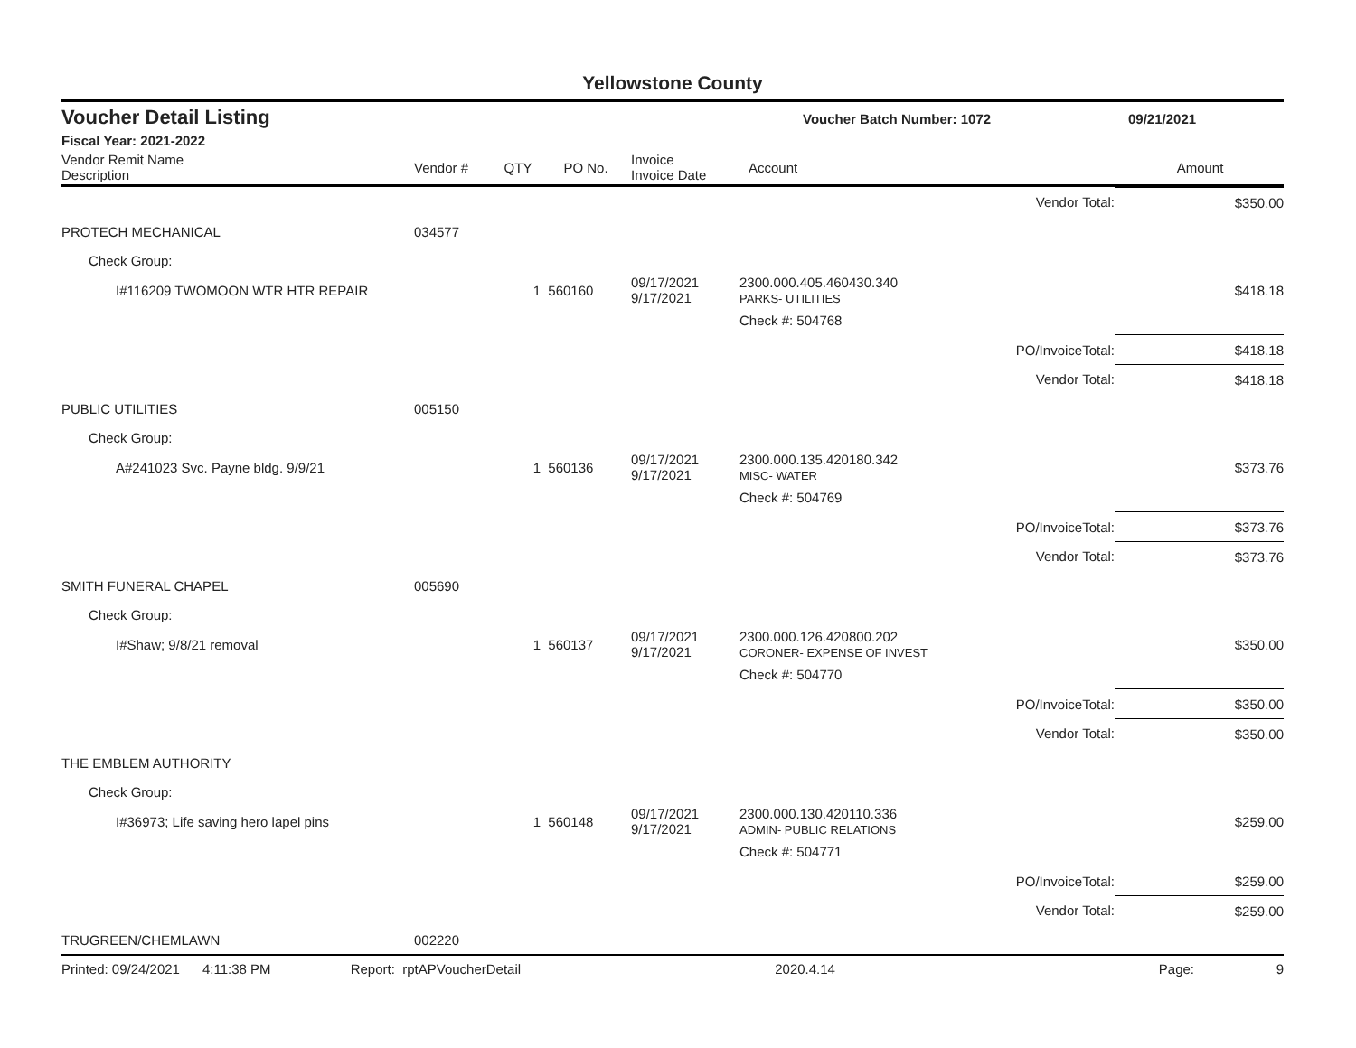Yellowstone County
Voucher Detail Listing Voucher Batch Number: 1072 09/21/2021
Fiscal Year: 2021-2022
| Vendor Remit Name Description | Vendor # | QTY | PO No. | Invoice Invoice Date | Account | Amount |
| --- | --- | --- | --- | --- | --- | --- |
| | | | | | | Vendor Total: | $350.00 |
| PROTECH MECHANICAL | 034577 | | | | | | |
| Check Group: | | | | | | | |
| I#116209 TWOMOON WTR HTR REPAIR | | 1 | 560160 | 09/17/2021 9/17/2021 | 2300.000.405.460430.340 PARKS- UTILITIES | | $418.18 |
| | | | | | Check #: 504768 | | |
| | | | | | | PO/InvoiceTotal: | $418.18 |
| | | | | | | Vendor Total: | $418.18 |
| PUBLIC UTILITIES | 005150 | | | | | | |
| Check Group: | | | | | | | |
| A#241023 Svc. Payne bldg. 9/9/21 | | 1 | 560136 | 09/17/2021 9/17/2021 | 2300.000.135.420180.342 MISC- WATER | | $373.76 |
| | | | | | Check #: 504769 | | |
| | | | | | | PO/InvoiceTotal: | $373.76 |
| | | | | | | Vendor Total: | $373.76 |
| SMITH FUNERAL CHAPEL | 005690 | | | | | | |
| Check Group: | | | | | | | |
| I#Shaw; 9/8/21 removal | | 1 | 560137 | 09/17/2021 9/17/2021 | 2300.000.126.420800.202 CORONER- EXPENSE OF INVEST | | $350.00 |
| | | | | | Check #: 504770 | | |
| | | | | | | PO/InvoiceTotal: | $350.00 |
| | | | | | | Vendor Total: | $350.00 |
| THE EMBLEM AUTHORITY | | | | | | | |
| Check Group: | | | | | | | |
| I#36973; Life saving hero lapel pins | | 1 | 560148 | 09/17/2021 9/17/2021 | 2300.000.130.420110.336 ADMIN- PUBLIC RELATIONS | | $259.00 |
| | | | | | Check #: 504771 | | |
| | | | | | | PO/InvoiceTotal: | $259.00 |
| | | | | | | Vendor Total: | $259.00 |
| TRUGREEN/CHEMLAWN | 002220 | | | | | | |
Printed: 09/24/2021 4:11:38 PM Report: rptAPVoucherDetail 2020.4.14 Page: 9